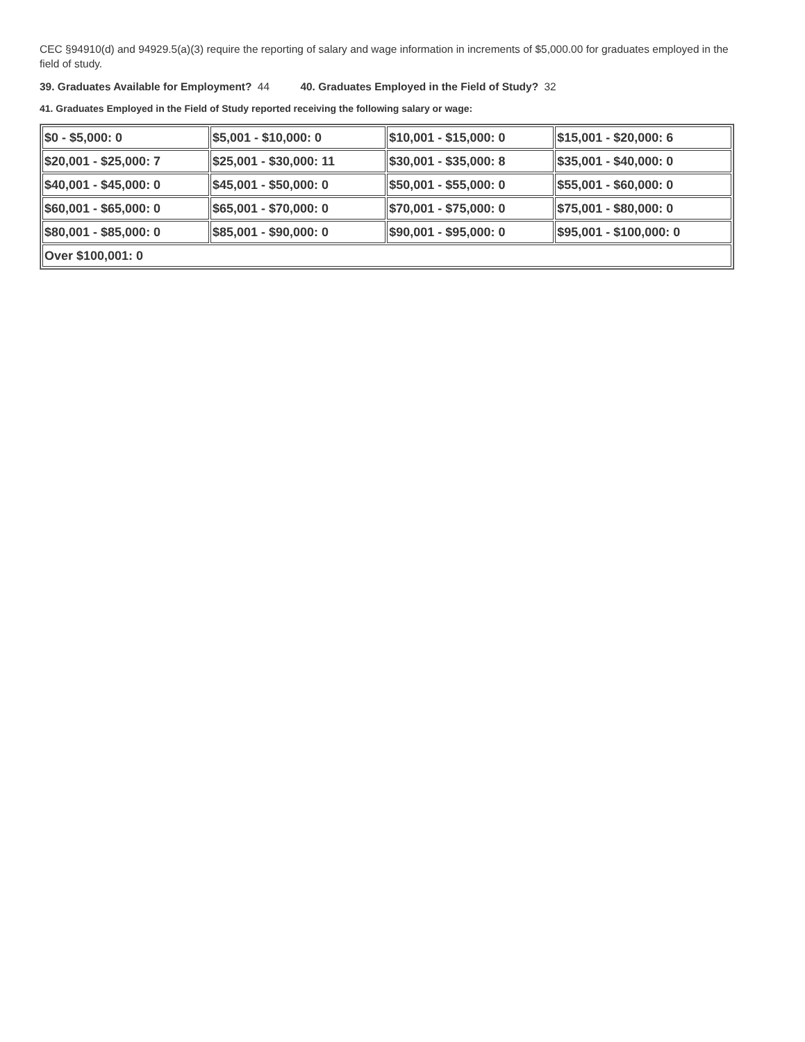CEC §94910(d) and 94929.5(a)(3) require the reporting of salary and wage information in increments of $5,000.00 for graduates employed in the field of study.
39. Graduates Available for Employment? 44 40. Graduates Employed in the Field of Study? 32
41. Graduates Employed in the Field of Study reported receiving the following salary or wage:
| $0 - $5,000: 0 | $5,001 - $10,000: 0 | $10,001 - $15,000: 0 | $15,001 - $20,000: 6 |
| $20,001 - $25,000: 7 | $25,001 - $30,000: 11 | $30,001 - $35,000: 8 | $35,001 - $40,000: 0 |
| $40,001 - $45,000: 0 | $45,001 - $50,000: 0 | $50,001 - $55,000: 0 | $55,001 - $60,000: 0 |
| $60,001 - $65,000: 0 | $65,001 - $70,000: 0 | $70,001 - $75,000: 0 | $75,001 - $80,000: 0 |
| $80,001 - $85,000: 0 | $85,001 - $90,000: 0 | $90,001 - $95,000: 0 | $95,001 - $100,000: 0 |
| Over $100,001: 0 | | | |